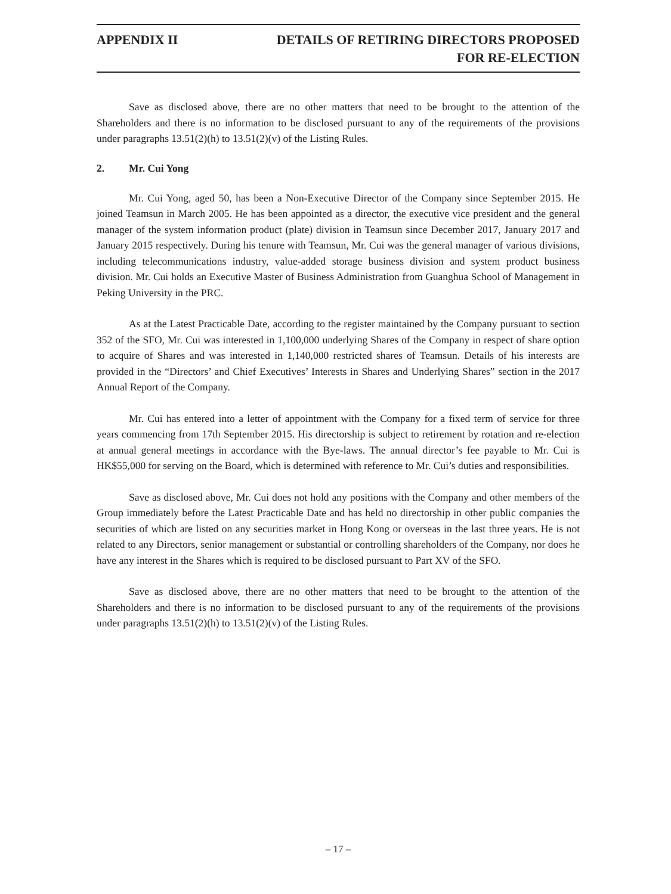APPENDIX II DETAILS OF RETIRING DIRECTORS PROPOSED
FOR RE-ELECTION
Save as disclosed above, there are no other matters that need to be brought to the attention of the Shareholders and there is no information to be disclosed pursuant to any of the requirements of the provisions under paragraphs 13.51(2)(h) to 13.51(2)(v) of the Listing Rules.
2. Mr. Cui Yong
Mr. Cui Yong, aged 50, has been a Non-Executive Director of the Company since September 2015. He joined Teamsun in March 2005. He has been appointed as a director, the executive vice president and the general manager of the system information product (plate) division in Teamsun since December 2017, January 2017 and January 2015 respectively. During his tenure with Teamsun, Mr. Cui was the general manager of various divisions, including telecommunications industry, value-added storage business division and system product business division. Mr. Cui holds an Executive Master of Business Administration from Guanghua School of Management in Peking University in the PRC.
As at the Latest Practicable Date, according to the register maintained by the Company pursuant to section 352 of the SFO, Mr. Cui was interested in 1,100,000 underlying Shares of the Company in respect of share option to acquire of Shares and was interested in 1,140,000 restricted shares of Teamsun. Details of his interests are provided in the “Directors’ and Chief Executives’ Interests in Shares and Underlying Shares” section in the 2017 Annual Report of the Company.
Mr. Cui has entered into a letter of appointment with the Company for a fixed term of service for three years commencing from 17th September 2015. His directorship is subject to retirement by rotation and re-election at annual general meetings in accordance with the Bye-laws. The annual director’s fee payable to Mr. Cui is HK$55,000 for serving on the Board, which is determined with reference to Mr. Cui’s duties and responsibilities.
Save as disclosed above, Mr. Cui does not hold any positions with the Company and other members of the Group immediately before the Latest Practicable Date and has held no directorship in other public companies the securities of which are listed on any securities market in Hong Kong or overseas in the last three years. He is not related to any Directors, senior management or substantial or controlling shareholders of the Company, nor does he have any interest in the Shares which is required to be disclosed pursuant to Part XV of the SFO.
Save as disclosed above, there are no other matters that need to be brought to the attention of the Shareholders and there is no information to be disclosed pursuant to any of the requirements of the provisions under paragraphs 13.51(2)(h) to 13.51(2)(v) of the Listing Rules.
– 17 –